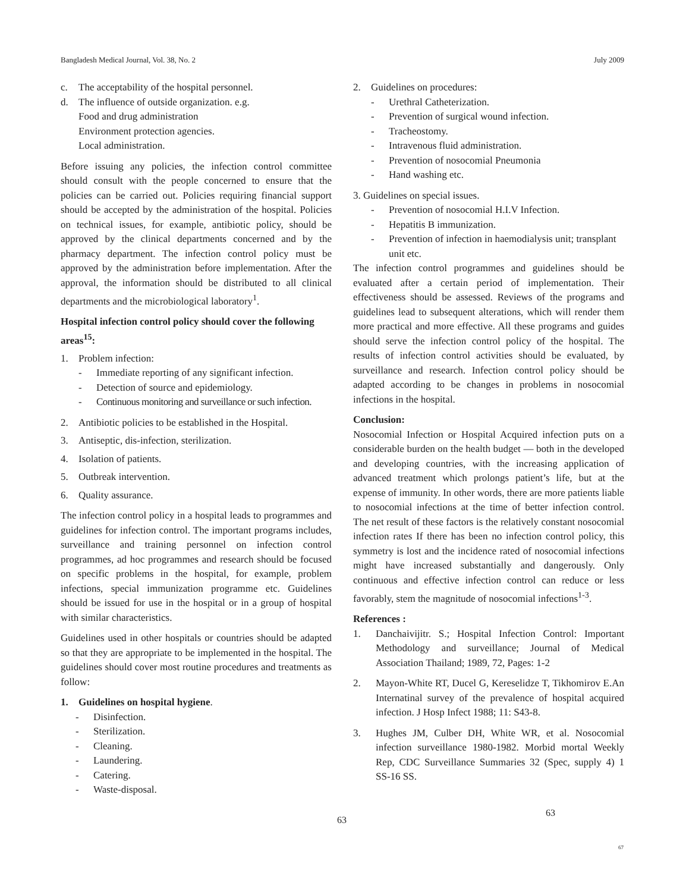Bangladesh Medical Journal, Vol. 38, No. 2 July 2009
c. The acceptability of the hospital personnel.
d. The influence of outside organization. e.g.
Food and drug administration
Environment protection agencies.
Local administration.
Before issuing any policies, the infection control committee should consult with the people concerned to ensure that the policies can be carried out. Policies requiring financial support should be accepted by the administration of the hospital. Policies on technical issues, for example, antibiotic policy, should be approved by the clinical departments concerned and by the pharmacy department. The infection control policy must be approved by the administration before implementation. After the approval, the information should be distributed to all clinical departments and the microbiological laboratory<sup>1</sup>.
Hospital infection control policy should cover the following areas<sup>15</sup>:
1. Problem infection:
- Immediate reporting of any significant infection.
- Detection of source and epidemiology.
- Continuous monitoring and surveillance or such infection.
2. Antibiotic policies to be established in the Hospital.
3. Antiseptic, dis-infection, sterilization.
4. Isolation of patients.
5. Outbreak intervention.
6. Quality assurance.
The infection control policy in a hospital leads to programmes and guidelines for infection control. The important programs includes, surveillance and training personnel on infection control programmes, ad hoc programmes and research should be focused on specific problems in the hospital, for example, problem infections, special immunization programme etc. Guidelines should be issued for use in the hospital or in a group of hospital with similar characteristics.
Guidelines used in other hospitals or countries should be adapted so that they are appropriate to be implemented in the hospital. The guidelines should cover most routine procedures and treatments as follow:
1. Guidelines on hospital hygiene.
- Disinfection.
- Sterilization.
- Cleaning.
- Laundering.
- Catering.
- Waste-disposal.
2. Guidelines on procedures:
- Urethral Catheterization.
- Prevention of surgical wound infection.
- Tracheostomy.
- Intravenous fluid administration.
- Prevention of nosocomial Pneumonia
- Hand washing etc.
3. Guidelines on special issues.
- Prevention of nosocomial H.I.V Infection.
- Hepatitis B immunization.
- Prevention of infection in haemodialysis unit; transplant unit etc.
The infection control programmes and guidelines should be evaluated after a certain period of implementation. Their effectiveness should be assessed. Reviews of the programs and guidelines lead to subsequent alterations, which will render them more practical and more effective. All these programs and guides should serve the infection control policy of the hospital. The results of infection control activities should be evaluated, by surveillance and research. Infection control policy should be adapted according to be changes in problems in nosocomial infections in the hospital.
Conclusion:
Nosocomial Infection or Hospital Acquired infection puts on a considerable burden on the health budget — both in the developed and developing countries, with the increasing application of advanced treatment which prolongs patient’s life, but at the expense of immunity. In other words, there are more patients liable to nosocomial infections at the time of better infection control. The net result of these factors is the relatively constant nosocomial infection rates If there has been no infection control policy, this symmetry is lost and the incidence rated of nosocomial infections might have increased substantially and dangerously. Only continuous and effective infection control can reduce or less favorably, stem the magnitude of nosocomial infections<sup>1-3</sup>.
References :
1. Danchaivijitr. S.; Hospital Infection Control: Important Methodology and surveillance; Journal of Medical Association Thailand; 1989, 72, Pages: 1-2
2. Mayon-White RT, Ducel G, Kereselidze T, Tikhomirov E.An Internatinal survey of the prevalence of hospital acquired infection. J Hosp Infect 1988; 11: S43-8.
3. Hughes JM, Culber DH, White WR, et al. Nosocomial infection surveillance 1980-1982. Morbid mortal Weekly Rep, CDC Surveillance Summaries 32 (Spec, supply 4) 1 SS-16 SS.
63
63
67